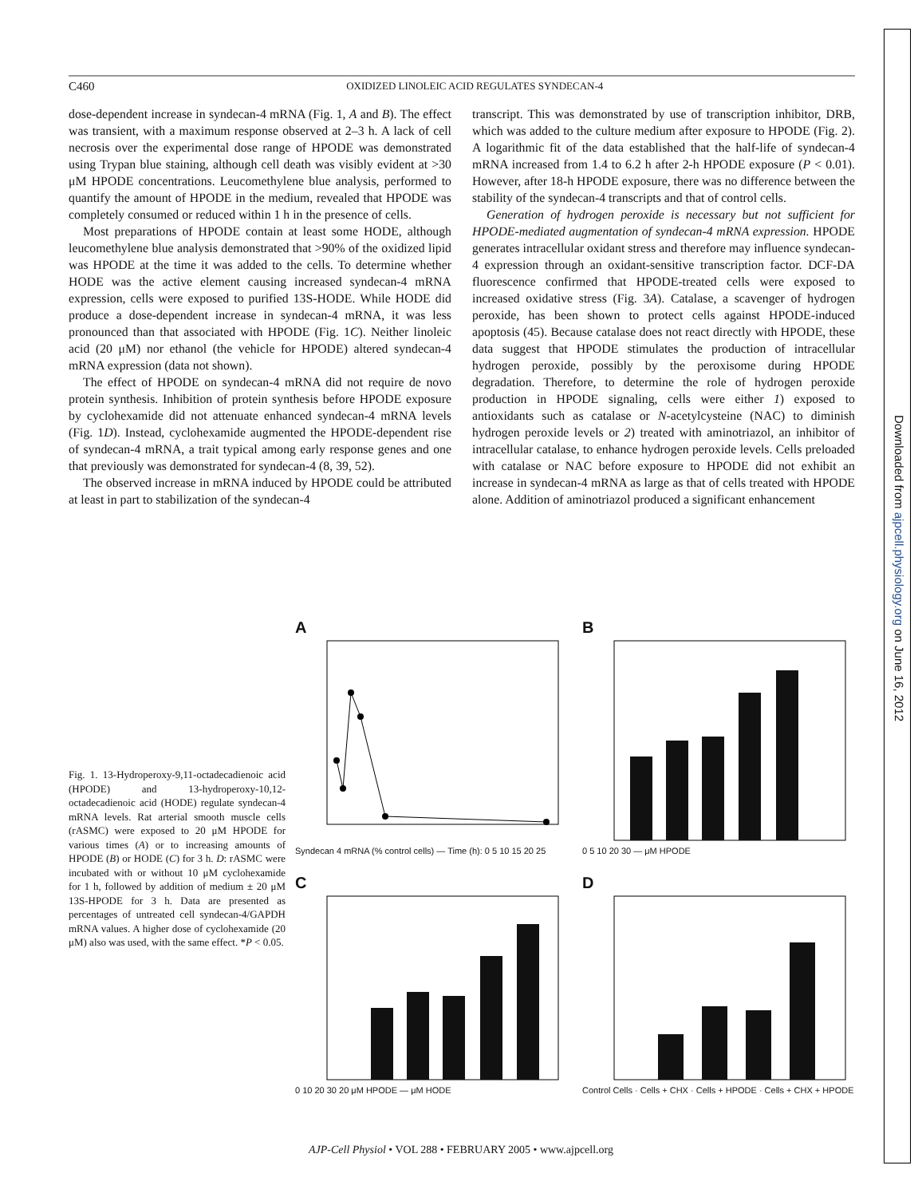Downloaded from ajpcell.physiology.org on June 16, 2012
C460 OXIDIZED LINOLEIC ACID REGULATES SYNDECAN-4
dose-dependent increase in syndecan-4 mRNA (Fig. 1, A and B). The effect was transient, with a maximum response observed at 2–3 h. A lack of cell necrosis over the experimental dose range of HPODE was demonstrated using Trypan blue staining, although cell death was visibly evident at >30 μM HPODE concentrations. Leucomethylene blue analysis, performed to quantify the amount of HPODE in the medium, revealed that HPODE was completely consumed or reduced within 1 h in the presence of cells.
Most preparations of HPODE contain at least some HODE, although leucomethylene blue analysis demonstrated that >90% of the oxidized lipid was HPODE at the time it was added to the cells. To determine whether HODE was the active element causing increased syndecan-4 mRNA expression, cells were exposed to purified 13S-HODE. While HODE did produce a dose-dependent increase in syndecan-4 mRNA, it was less pronounced than that associated with HPODE (Fig. 1C). Neither linoleic acid (20 μM) nor ethanol (the vehicle for HPODE) altered syndecan-4 mRNA expression (data not shown).
The effect of HPODE on syndecan-4 mRNA did not require de novo protein synthesis. Inhibition of protein synthesis before HPODE exposure by cyclohexamide did not attenuate enhanced syndecan-4 mRNA levels (Fig. 1D). Instead, cyclohexamide augmented the HPODE-dependent rise of syndecan-4 mRNA, a trait typical among early response genes and one that previously was demonstrated for syndecan-4 (8, 39, 52).
The observed increase in mRNA induced by HPODE could be attributed at least in part to stabilization of the syndecan-4
transcript. This was demonstrated by use of transcription inhibitor, DRB, which was added to the culture medium after exposure to HPODE (Fig. 2). A logarithmic fit of the data established that the half-life of syndecan-4 mRNA increased from 1.4 to 6.2 h after 2-h HPODE exposure (P < 0.01). However, after 18-h HPODE exposure, there was no difference between the stability of the syndecan-4 transcripts and that of control cells.
Generation of hydrogen peroxide is necessary but not sufficient for HPODE-mediated augmentation of syndecan-4 mRNA expression. HPODE generates intracellular oxidant stress and therefore may influence syndecan-4 expression through an oxidant-sensitive transcription factor. DCF-DA fluorescence confirmed that HPODE-treated cells were exposed to increased oxidative stress (Fig. 3A). Catalase, a scavenger of hydrogen peroxide, has been shown to protect cells against HPODE-induced apoptosis (45). Because catalase does not react directly with HPODE, these data suggest that HPODE stimulates the production of intracellular hydrogen peroxide, possibly by the peroxisome during HPODE degradation. Therefore, to determine the role of hydrogen peroxide production in HPODE signaling, cells were either 1) exposed to antioxidants such as catalase or N-acetylcysteine (NAC) to diminish hydrogen peroxide levels or 2) treated with aminotriazol, an inhibitor of intracellular catalase, to enhance hydrogen peroxide levels. Cells preloaded with catalase or NAC before exposure to HPODE did not exhibit an increase in syndecan-4 mRNA as large as that of cells treated with HPODE alone. Addition of aminotriazol produced a significant enhancement
Fig. 1. 13-Hydroperoxy-9,11-octadecadienoic acid (HPODE) and 13-hydroperoxy-10,12-octadecadienoic acid (HODE) regulate syndecan-4 mRNA levels. Rat arterial smooth muscle cells (rASMC) were exposed to 20 μM HPODE for various times (A) or to increasing amounts of HPODE (B) or HODE (C) for 3 h. D: rASMC were incubated with or without 10 μM cyclohexamide for 1 h, followed by addition of medium ± 20 μM 13S-HPODE for 3 h. Data are presented as percentages of untreated cell syndecan-4/GAPDH mRNA values. A higher dose of cyclohexamide (20 μM) also was used, with the same effect. *P < 0.05.
A
Syndecan 4 mRNA (% control cells) — Time (h): 0 5 10 15 20 25
B
0 5 10 20 30 — μM HPODE
C
0 10 20 30 20 μM HPODE — μM HODE
D
Control Cells · Cells + CHX · Cells + HPODE · Cells + CHX + HPODE
AJP-Cell Physiol • VOL 288 • FEBRUARY 2005 • www.ajpcell.org